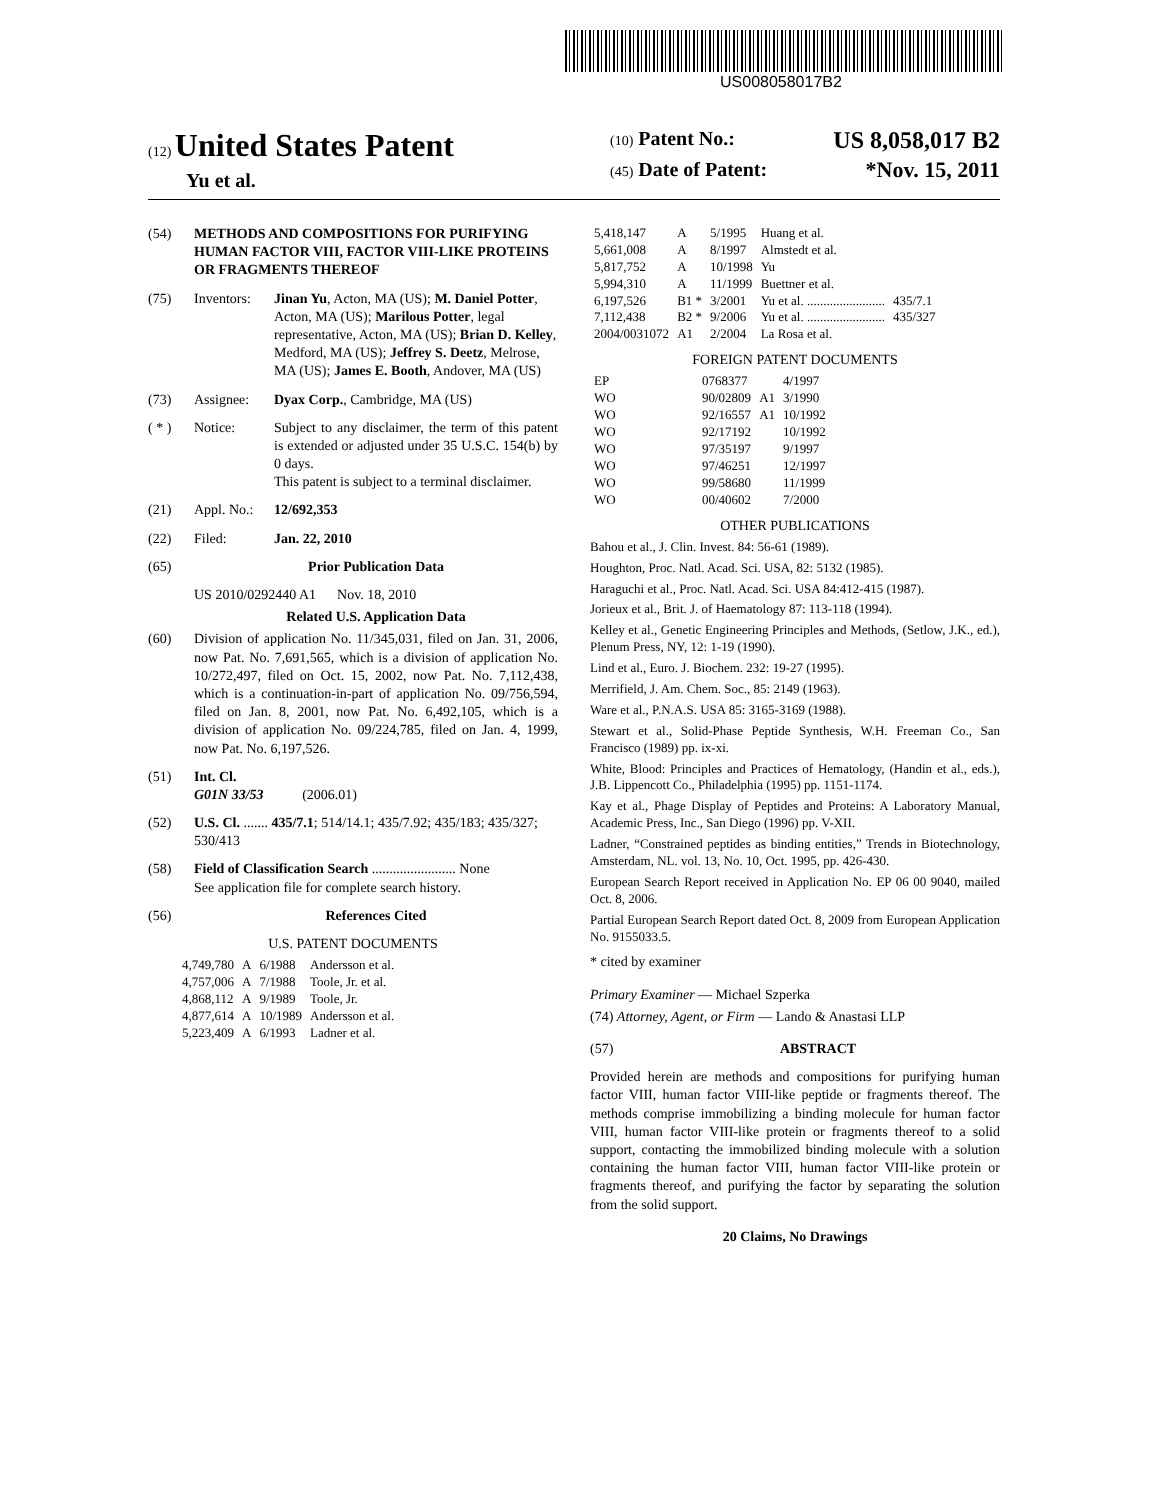US008058017B2
(12) United States Patent
Yu et al.
(10) Patent No.: US 8,058,017 B2
(45) Date of Patent: *Nov. 15, 2011
(54) METHODS AND COMPOSITIONS FOR PURIFYING HUMAN FACTOR VIII, FACTOR VIII-LIKE PROTEINS OR FRAGMENTS THEREOF
(75) Inventors: Jinan Yu, Acton, MA (US); M. Daniel Potter, Acton, MA (US); Marilous Potter, legal representative, Acton, MA (US); Brian D. Kelley, Medford, MA (US); Jeffrey S. Deetz, Melrose, MA (US); James E. Booth, Andover, MA (US)
(73) Assignee: Dyax Corp., Cambridge, MA (US)
( * ) Notice: Subject to any disclaimer, the term of this patent is extended or adjusted under 35 U.S.C. 154(b) by 0 days.
This patent is subject to a terminal disclaimer.
(21) Appl. No.: 12/692,353
(22) Filed: Jan. 22, 2010
(65) Prior Publication Data
US 2010/0292440 A1 Nov. 18, 2010
Related U.S. Application Data
(60) Division of application No. 11/345,031, filed on Jan. 31, 2006, now Pat. No. 7,691,565, which is a division of application No. 10/272,497, filed on Oct. 15, 2002, now Pat. No. 7,112,438, which is a continuation-in-part of application No. 09/756,594, filed on Jan. 8, 2001, now Pat. No. 6,492,105, which is a division of application No. 09/224,785, filed on Jan. 4, 1999, now Pat. No. 6,197,526.
(51) Int. Cl.
G01N 33/53 (2006.01)
(52) U.S. Cl. ....... 435/7.1; 514/14.1; 435/7.92; 435/183; 435/327; 530/413
(58) Field of Classification Search ........................ None
See application file for complete search history.
(56) References Cited
U.S. PATENT DOCUMENTS
| 4,749,780 | A | 6/1988 | Andersson et al. |
| 4,757,006 | A | 7/1988 | Toole, Jr. et al. |
| 4,868,112 | A | 9/1989 | Toole, Jr. |
| 4,877,614 | A | 10/1989 | Andersson et al. |
| 5,223,409 | A | 6/1993 | Ladner et al. |
| 5,418,147 | A | 5/1995 | Huang et al. | |
| 5,661,008 | A | 8/1997 | Almstedt et al. | |
| 5,817,752 | A | 10/1998 | Yu | |
| 5,994,310 | A | 11/1999 | Buettner et al. | |
| 6,197,526 | B1 * | 3/2001 | Yu et al. ........................ | 435/7.1 |
| 7,112,438 | B2 * | 9/2006 | Yu et al. ........................ | 435/327 |
| 2004/0031072 | A1 | 2/2004 | La Rosa et al. | |
FOREIGN PATENT DOCUMENTS
| EP | 0768377 | | 4/1997 |
| WO | 90/02809 | A1 | 3/1990 |
| WO | 92/16557 | A1 | 10/1992 |
| WO | 92/17192 | | 10/1992 |
| WO | 97/35197 | | 9/1997 |
| WO | 97/46251 | | 12/1997 |
| WO | 99/58680 | | 11/1999 |
| WO | 00/40602 | | 7/2000 |
OTHER PUBLICATIONS
Bahou et al., J. Clin. Invest. 84: 56-61 (1989).
Houghton, Proc. Natl. Acad. Sci. USA, 82: 5132 (1985).
Haraguchi et al., Proc. Natl. Acad. Sci. USA 84:412-415 (1987).
Jorieux et al., Brit. J. of Haematology 87: 113-118 (1994).
Kelley et al., Genetic Engineering Principles and Methods, (Setlow, J.K., ed.), Plenum Press, NY, 12: 1-19 (1990).
Lind et al., Euro. J. Biochem. 232: 19-27 (1995).
Merrifield, J. Am. Chem. Soc., 85: 2149 (1963).
Ware et al., P.N.A.S. USA 85: 3165-3169 (1988).
Stewart et al., Solid-Phase Peptide Synthesis, W.H. Freeman Co., San Francisco (1989) pp. ix-xi.
White, Blood: Principles and Practices of Hematology, (Handin et al., eds.), J.B. Lippencott Co., Philadelphia (1995) pp. 1151-1174.
Kay et al., Phage Display of Peptides and Proteins: A Laboratory Manual, Academic Press, Inc., San Diego (1996) pp. V-XII.
Ladner, “Constrained peptides as binding entities,” Trends in Biotechnology, Amsterdam, NL. vol. 13, No. 10, Oct. 1995, pp. 426-430.
European Search Report received in Application No. EP 06 00 9040, mailed Oct. 8, 2006.
Partial European Search Report dated Oct. 8, 2009 from European Application No. 9155033.5.
* cited by examiner
Primary Examiner — Michael Szperka
(74) Attorney, Agent, or Firm — Lando & Anastasi LLP
(57) ABSTRACT
Provided herein are methods and compositions for purifying human factor VIII, human factor VIII-like peptide or fragments thereof. The methods comprise immobilizing a binding molecule for human factor VIII, human factor VIII-like protein or fragments thereof to a solid support, contacting the immobilized binding molecule with a solution containing the human factor VIII, human factor VIII-like protein or fragments thereof, and purifying the factor by separating the solution from the solid support.
20 Claims, No Drawings